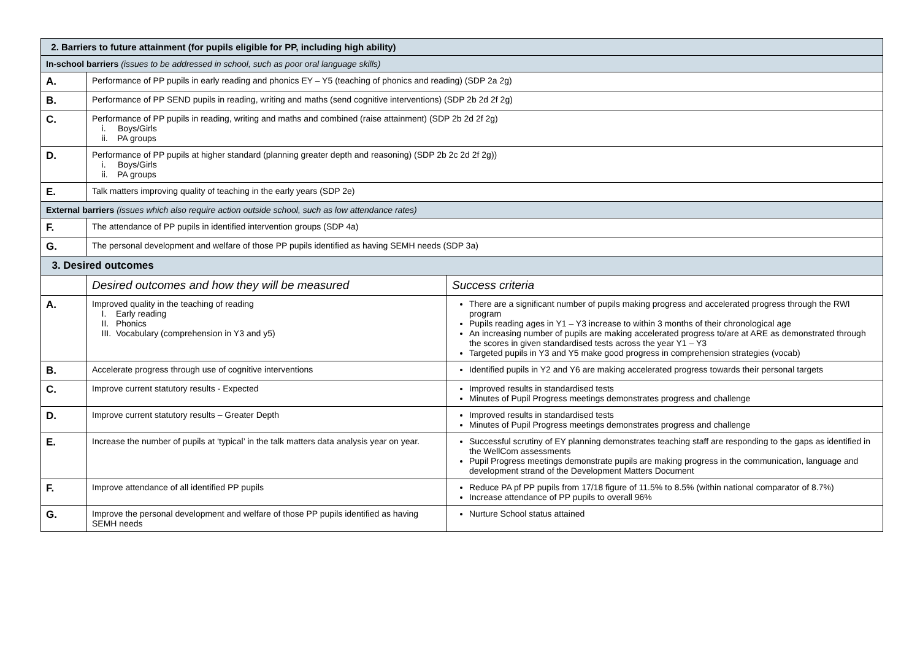| 2. Barriers to future attainment (for pupils eligible for PP, including high ability) | | |
| --- | --- | --- |
| In-school barriers (issues to be addressed in school, such as poor oral language skills) | | |
| A. | Performance of PP pupils in early reading and phonics EY – Y5 (teaching of phonics and reading) (SDP 2a 2g) | |
| B. | Performance of PP SEND pupils in reading, writing and maths (send cognitive interventions) (SDP 2b 2d 2f 2g) | |
| C. | Performance of PP pupils in reading, writing and maths and combined (raise attainment) (SDP 2b 2d 2f 2g) i. Boys/Girls ii. PA groups | |
| D. | Performance of PP pupils at higher standard (planning greater depth and reasoning) (SDP 2b 2c 2d 2f 2g)) i. Boys/Girls ii. PA groups | |
| E. | Talk matters improving quality of teaching in the early years (SDP 2e) | |
| External barriers (issues which also require action outside school, such as low attendance rates) | | |
| F. | The attendance of PP pupils in identified intervention groups (SDP 4a) | |
| G. | The personal development and welfare of those PP pupils identified as having SEMH needs (SDP 3a) | |
| 3. Desired outcomes | | |
| | Desired outcomes and how they will be measured | Success criteria |
| A. | Improved quality in the teaching of reading I. Early reading II. Phonics III. Vocabulary (comprehension in Y3 and y5) | There are a significant number of pupils making progress and accelerated progress through the RWI program Pupils reading ages in Y1 – Y3 increase to within 3 months of their chronological age An increasing number of pupils are making accelerated progress to/are at ARE as demonstrated through the scores in given standardised tests across the year Y1 – Y3 Targeted pupils in Y3 and Y5 make good progress in comprehension strategies (vocab) |
| B. | Accelerate progress through use of cognitive interventions | Identified pupils in Y2 and Y6 are making accelerated progress towards their personal targets |
| C. | Improve current statutory results - Expected | Improved results in standardised tests Minutes of Pupil Progress meetings demonstrates progress and challenge |
| D. | Improve current statutory results – Greater Depth | Improved results in standardised tests Minutes of Pupil Progress meetings demonstrates progress and challenge |
| E. | Increase the number of pupils at ‘typical’ in the talk matters data analysis year on year. | Successful scrutiny of EY planning demonstrates teaching staff are responding to the gaps as identified in the WellCom assessments Pupil Progress meetings demonstrate pupils are making progress in the communication, language and development strand of the Development Matters Document |
| F. | Improve attendance of all identified PP pupils | Reduce PA pf PP pupils from 17/18 figure of 11.5% to 8.5% (within national comparator of 8.7%) Increase attendance of PP pupils to overall 96% |
| G. | Improve the personal development and welfare of those PP pupils identified as having SEMH needs | Nurture School status attained |